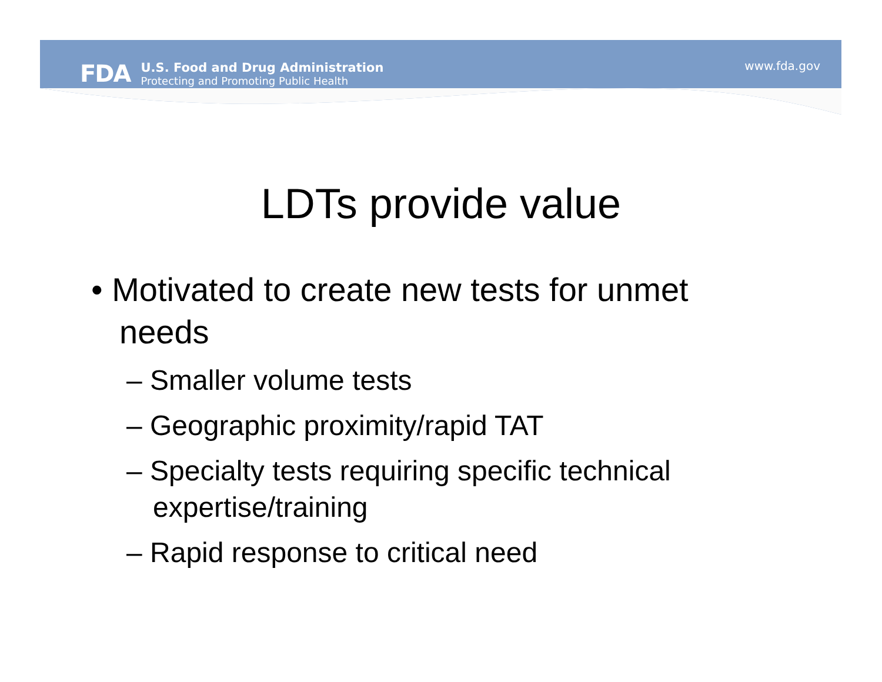FDA
U.S. Food and Drug Administration
Protecting and Promoting Public Health
www.fda.gov
LDTs provide value
• Motivated to create new tests for unmet needs
– Smaller volume tests
– Geographic proximity/rapid TAT
– Specialty tests requiring specific technical expertise/training
– Rapid response to critical need